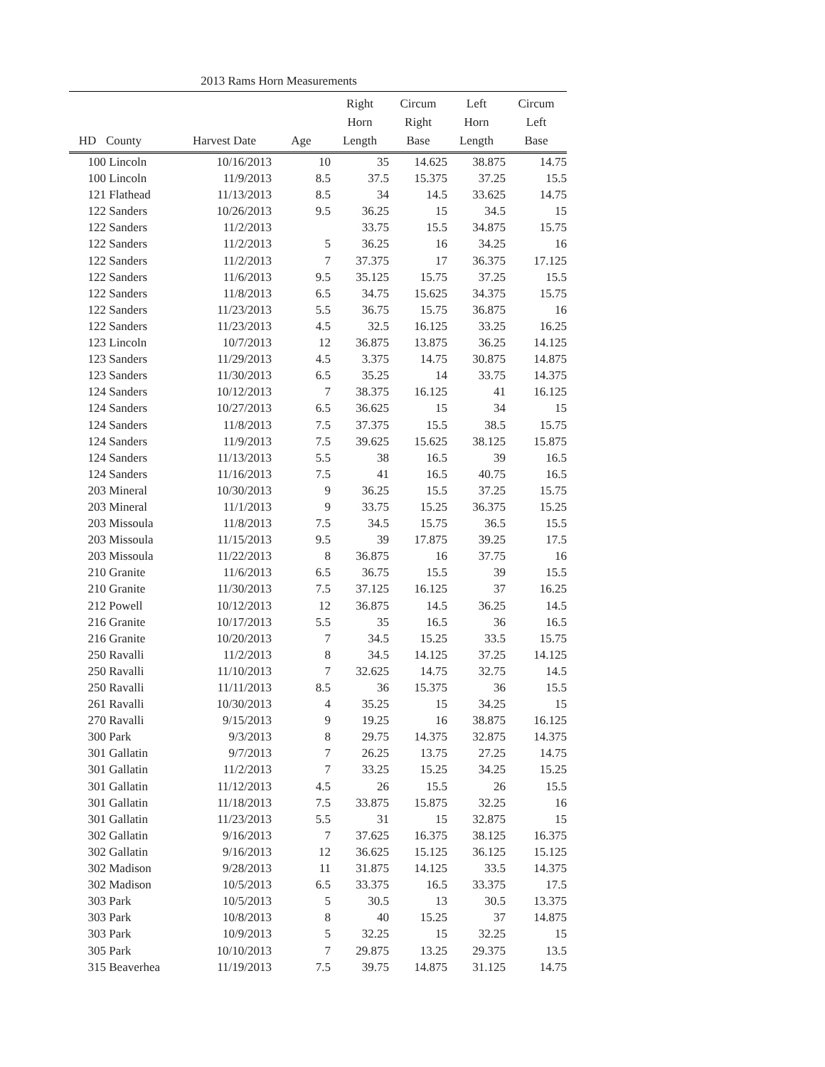2013 Rams Horn Measurements
| HD | County | Harvest Date | Age | Right Horn Length | Circum Right Base | Left Horn Length | Circum Left Base |
| --- | --- | --- | --- | --- | --- | --- | --- |
| 100 | Lincoln | 10/16/2013 | 10 | 35 | 14.625 | 38.875 | 14.75 |
| 100 | Lincoln | 11/9/2013 | 8.5 | 37.5 | 15.375 | 37.25 | 15.5 |
| 121 | Flathead | 11/13/2013 | 8.5 | 34 | 14.5 | 33.625 | 14.75 |
| 122 | Sanders | 10/26/2013 | 9.5 | 36.25 | 15 | 34.5 | 15 |
| 122 | Sanders | 11/2/2013 | | 33.75 | 15.5 | 34.875 | 15.75 |
| 122 | Sanders | 11/2/2013 | 5 | 36.25 | 16 | 34.25 | 16 |
| 122 | Sanders | 11/2/2013 | 7 | 37.375 | 17 | 36.375 | 17.125 |
| 122 | Sanders | 11/6/2013 | 9.5 | 35.125 | 15.75 | 37.25 | 15.5 |
| 122 | Sanders | 11/8/2013 | 6.5 | 34.75 | 15.625 | 34.375 | 15.75 |
| 122 | Sanders | 11/23/2013 | 5.5 | 36.75 | 15.75 | 36.875 | 16 |
| 122 | Sanders | 11/23/2013 | 4.5 | 32.5 | 16.125 | 33.25 | 16.25 |
| 123 | Lincoln | 10/7/2013 | 12 | 36.875 | 13.875 | 36.25 | 14.125 |
| 123 | Sanders | 11/29/2013 | 4.5 | 3.375 | 14.75 | 30.875 | 14.875 |
| 123 | Sanders | 11/30/2013 | 6.5 | 35.25 | 14 | 33.75 | 14.375 |
| 124 | Sanders | 10/12/2013 | 7 | 38.375 | 16.125 | 41 | 16.125 |
| 124 | Sanders | 10/27/2013 | 6.5 | 36.625 | 15 | 34 | 15 |
| 124 | Sanders | 11/8/2013 | 7.5 | 37.375 | 15.5 | 38.5 | 15.75 |
| 124 | Sanders | 11/9/2013 | 7.5 | 39.625 | 15.625 | 38.125 | 15.875 |
| 124 | Sanders | 11/13/2013 | 5.5 | 38 | 16.5 | 39 | 16.5 |
| 124 | Sanders | 11/16/2013 | 7.5 | 41 | 16.5 | 40.75 | 16.5 |
| 203 | Mineral | 10/30/2013 | 9 | 36.25 | 15.5 | 37.25 | 15.75 |
| 203 | Mineral | 11/1/2013 | 9 | 33.75 | 15.25 | 36.375 | 15.25 |
| 203 | Missoula | 11/8/2013 | 7.5 | 34.5 | 15.75 | 36.5 | 15.5 |
| 203 | Missoula | 11/15/2013 | 9.5 | 39 | 17.875 | 39.25 | 17.5 |
| 203 | Missoula | 11/22/2013 | 8 | 36.875 | 16 | 37.75 | 16 |
| 210 | Granite | 11/6/2013 | 6.5 | 36.75 | 15.5 | 39 | 15.5 |
| 210 | Granite | 11/30/2013 | 7.5 | 37.125 | 16.125 | 37 | 16.25 |
| 212 | Powell | 10/12/2013 | 12 | 36.875 | 14.5 | 36.25 | 14.5 |
| 216 | Granite | 10/17/2013 | 5.5 | 35 | 16.5 | 36 | 16.5 |
| 216 | Granite | 10/20/2013 | 7 | 34.5 | 15.25 | 33.5 | 15.75 |
| 250 | Ravalli | 11/2/2013 | 8 | 34.5 | 14.125 | 37.25 | 14.125 |
| 250 | Ravalli | 11/10/2013 | 7 | 32.625 | 14.75 | 32.75 | 14.5 |
| 250 | Ravalli | 11/11/2013 | 8.5 | 36 | 15.375 | 36 | 15.5 |
| 261 | Ravalli | 10/30/2013 | 4 | 35.25 | 15 | 34.25 | 15 |
| 270 | Ravalli | 9/15/2013 | 9 | 19.25 | 16 | 38.875 | 16.125 |
| 300 | Park | 9/3/2013 | 8 | 29.75 | 14.375 | 32.875 | 14.375 |
| 301 | Gallatin | 9/7/2013 | 7 | 26.25 | 13.75 | 27.25 | 14.75 |
| 301 | Gallatin | 11/2/2013 | 7 | 33.25 | 15.25 | 34.25 | 15.25 |
| 301 | Gallatin | 11/12/2013 | 4.5 | 26 | 15.5 | 26 | 15.5 |
| 301 | Gallatin | 11/18/2013 | 7.5 | 33.875 | 15.875 | 32.25 | 16 |
| 301 | Gallatin | 11/23/2013 | 5.5 | 31 | 15 | 32.875 | 15 |
| 302 | Gallatin | 9/16/2013 | 7 | 37.625 | 16.375 | 38.125 | 16.375 |
| 302 | Gallatin | 9/16/2013 | 12 | 36.625 | 15.125 | 36.125 | 15.125 |
| 302 | Madison | 9/28/2013 | 11 | 31.875 | 14.125 | 33.5 | 14.375 |
| 302 | Madison | 10/5/2013 | 6.5 | 33.375 | 16.5 | 33.375 | 17.5 |
| 303 | Park | 10/5/2013 | 5 | 30.5 | 13 | 30.5 | 13.375 |
| 303 | Park | 10/8/2013 | 8 | 40 | 15.25 | 37 | 14.875 |
| 303 | Park | 10/9/2013 | 5 | 32.25 | 15 | 32.25 | 15 |
| 305 | Park | 10/10/2013 | 7 | 29.875 | 13.25 | 29.375 | 13.5 |
| 315 | Beaverhea | 11/19/2013 | 7.5 | 39.75 | 14.875 | 31.125 | 14.75 |